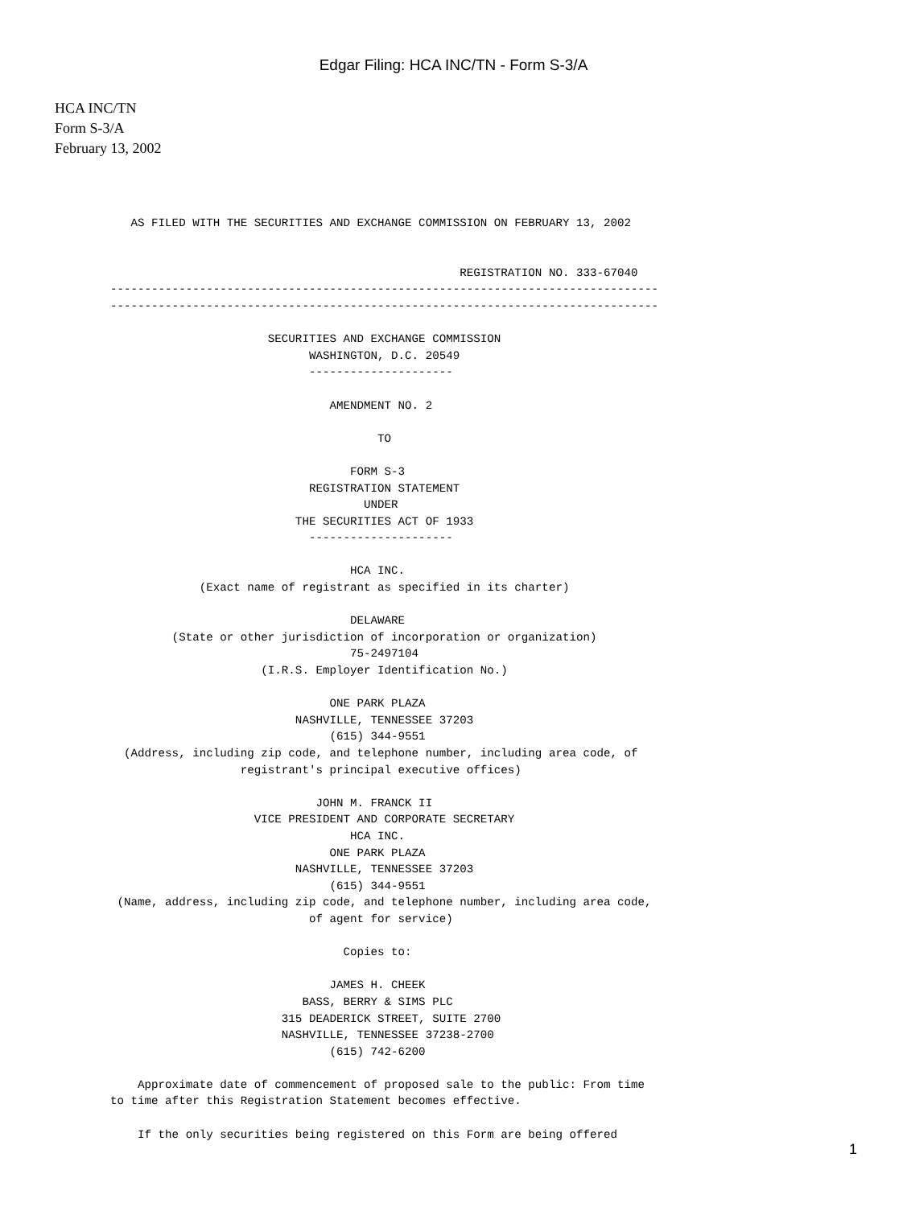Edgar Filing: HCA INC/TN - Form S-3/A
HCA INC/TN
Form S-3/A
February 13, 2002
   AS FILED WITH THE SECURITIES AND EXCHANGE COMMISSION ON FEBRUARY 13, 2002


                                                   REGISTRATION NO. 333-67040
--------------------------------------------------------------------------------
--------------------------------------------------------------------------------

                       SECURITIES AND EXCHANGE COMMISSION
                             WASHINGTON, D.C. 20549
                             ---------------------

                                AMENDMENT NO. 2

                                       TO

                                   FORM S-3
                             REGISTRATION STATEMENT
                                     UNDER
                           THE SECURITIES ACT OF 1933
                             ---------------------

                                   HCA INC.
             (Exact name of registrant as specified in its charter)

                                   DELAWARE
         (State or other jurisdiction of incorporation or organization)
                                   75-2497104
                      (I.R.S. Employer Identification No.)

                                ONE PARK PLAZA
                           NASHVILLE, TENNESSEE 37203
                                (615) 344-9551
  (Address, including zip code, and telephone number, including area code, of
                   registrant's principal executive offices)

                              JOHN M. FRANCK II
                     VICE PRESIDENT AND CORPORATE SECRETARY
                                   HCA INC.
                                ONE PARK PLAZA
                           NASHVILLE, TENNESSEE 37203
                                (615) 344-9551
 (Name, address, including zip code, and telephone number, including area code,
                             of agent for service)

                                  Copies to:

                                JAMES H. CHEEK
                            BASS, BERRY & SIMS PLC
                         315 DEADERICK STREET, SUITE 2700
                         NASHVILLE, TENNESSEE 37238-2700
                                (615) 742-6200

    Approximate date of commencement of proposed sale to the public: From time
to time after this Registration Statement becomes effective.

    If the only securities being registered on this Form are being offered
1